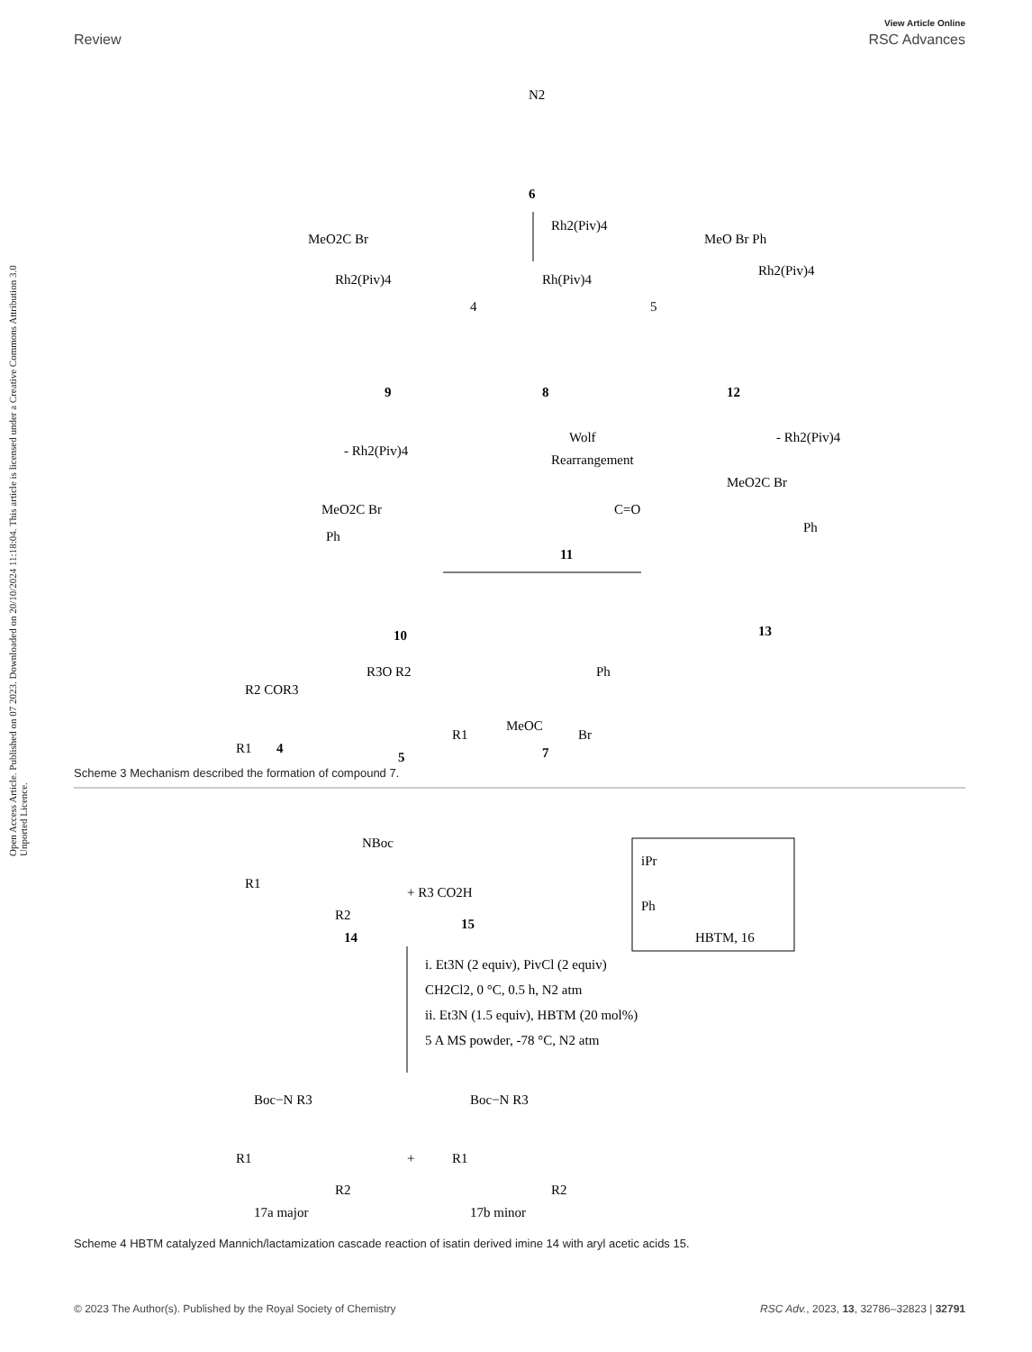View Article Online
Review RSC Advances
Open Access Article. Published on 07 2023. Downloaded on 20/10/2024 11:18:04. This article is licensed under a Creative Commons Attribution 3.0 Unported Licence.
N2
6
Rh2(Piv)4
Rh(Piv)4
8
MeO2C Br
Rh2(Piv)4
4
9
5
MeO Br Ph
Rh2(Piv)4
12
- Rh2(Piv)4
Wolf
Rearrangement
- Rh2(Piv)4
MeO2C Br
Ph
10
C=O
11
MeO2C Br
Ph
13
R2 COR3
R1
4
R3O R2
R1
5
MeOC
Br
Ph
7
Scheme 3 Mechanism described the formation of compound 7.
NBoc
R1
R2
14
+ R3 CO2H
15
iPr
Ph
HBTM, 16
i. Et3N (2 equiv), PivCl (2 equiv)
CH2Cl2, 0 °C, 0.5 h, N2 atm
ii. Et3N (1.5 equiv), HBTM (20 mol%)
5 A MS powder, -78 °C, N2 atm
Boc−N R3
R1
R2
17a major
+
Boc−N R3
R1
R2
17b minor
Scheme 4 HBTM catalyzed Mannich/lactamization cascade reaction of isatin derived imine 14 with aryl acetic acids 15.
© 2023 The Author(s). Published by the Royal Society of Chemistry RSC Adv., 2023, 13, 32786–32823 | 32791